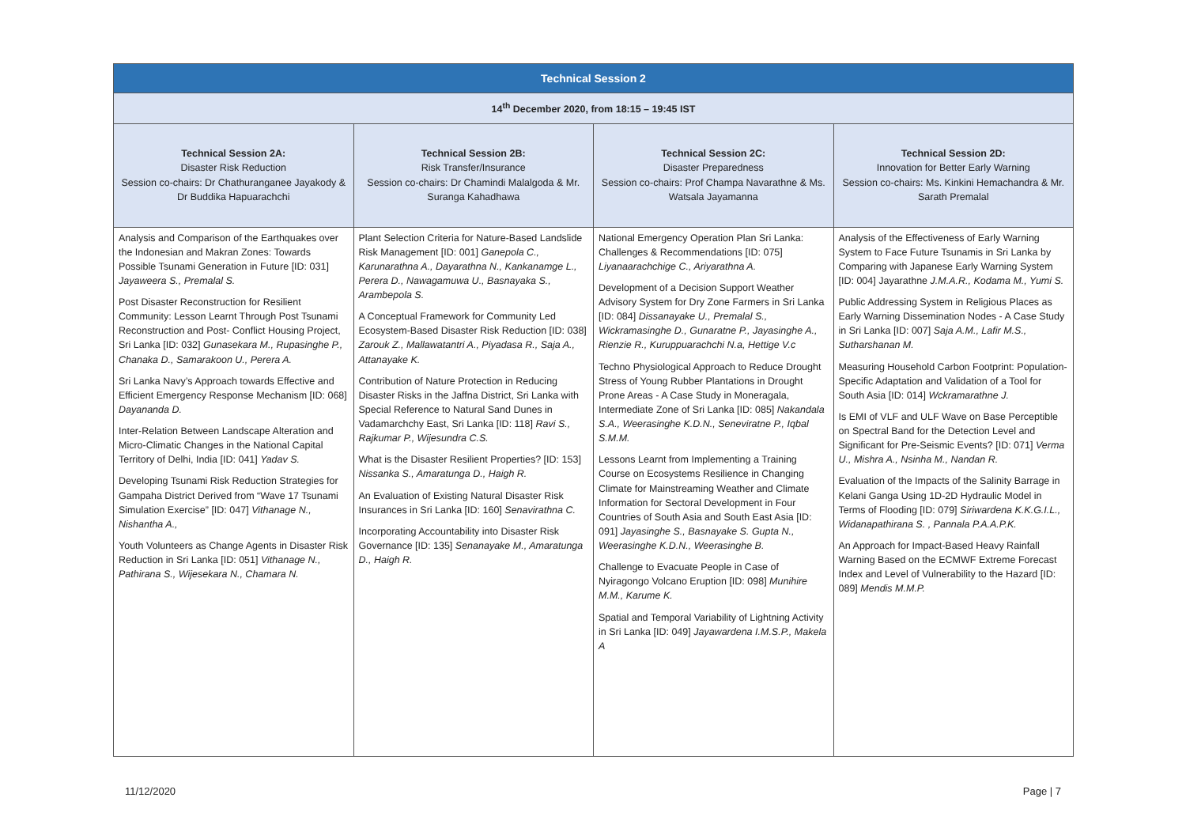| Technical Session 2 | | | |
| --- | --- | --- | --- |
| 14<sup>th</sup> December 2020, from 18:15 – 19:45 IST | | | |
| Technical Session 2A: Disaster Risk Reduction Session co-chairs: Dr Chathuranganee Jayakody & Dr Buddika Hapuarachchi | Technical Session 2B: Risk Transfer/Insurance Session co-chairs: Dr Chamindi Malalgoda & Mr. Suranga Kahadhawa | Technical Session 2C: Disaster Preparedness Session co-chairs: Prof Champa Navarathne & Ms. Watsala Jayamanna | Technical Session 2D: Innovation for Better Early Warning Session co-chairs: Ms. Kinkini Hemachandra & Mr. Sarath Premalal |
| Analysis and Comparison of the Earthquakes over the Indonesian and Makran Zones: Towards Possible Tsunami Generation in Future [ID: 031] Jayaweera S., Premalal S. Post Disaster Reconstruction for Resilient Community: Lesson Learnt Through Post Tsunami Reconstruction and Post- Conflict Housing Project, Sri Lanka [ID: 032] Gunasekara M., Rupasinghe P., Chanaka D., Samarakoon U., Perera A. Sri Lanka Navy’s Approach towards Effective and Efficient Emergency Response Mechanism [ID: 068] Dayananda D. Inter-Relation Between Landscape Alteration and Micro-Climatic Changes in the National Capital Territory of Delhi, India [ID: 041] Yadav S. Developing Tsunami Risk Reduction Strategies for Gampaha District Derived from “Wave 17 Tsunami Simulation Exercise” [ID: 047] Vithanage N., Nishantha A., Youth Volunteers as Change Agents in Disaster Risk Reduction in Sri Lanka [ID: 051] Vithanage N., Pathirana S., Wijesekara N., Chamara N. | Plant Selection Criteria for Nature-Based Landslide Risk Management [ID: 001] Ganepola C., Karunarathna A., Dayarathna N., Kankanamge L., Perera D., Nawagamuwa U., Basnayaka S., Arambepola S. A Conceptual Framework for Community Led Ecosystem-Based Disaster Risk Reduction [ID: 038] Zarouk Z., Mallawatantri A., Piyadasa R., Saja A., Attanayake K. Contribution of Nature Protection in Reducing Disaster Risks in the Jaffna District, Sri Lanka with Special Reference to Natural Sand Dunes in Vadamarchchy East, Sri Lanka [ID: 118] Ravi S., Rajkumar P., Wijesundra C.S. What is the Disaster Resilient Properties? [ID: 153] Nissanka S., Amaratunga D., Haigh R. An Evaluation of Existing Natural Disaster Risk Insurances in Sri Lanka [ID: 160] Senavirathna C. Incorporating Accountability into Disaster Risk Governance [ID: 135] Senanayake M., Amaratunga D., Haigh R. | National Emergency Operation Plan Sri Lanka: Challenges & Recommendations [ID: 075] Liyanaarachchige C., Ariyarathna A. Development of a Decision Support Weather Advisory System for Dry Zone Farmers in Sri Lanka [ID: 084] Dissanayake U., Premalal S., Wickramasinghe D., Gunaratne P., Jayasinghe A., Rienzie R., Kuruppuarachchi N.a, Hettige V.c Techno Physiological Approach to Reduce Drought Stress of Young Rubber Plantations in Drought Prone Areas - A Case Study in Moneragala, Intermediate Zone of Sri Lanka [ID: 085] Nakandala S.A., Weerasinghe K.D.N., Seneviratne P., Iqbal S.M.M. Lessons Learnt from Implementing a Training Course on Ecosystems Resilience in Changing Climate for Mainstreaming Weather and Climate Information for Sectoral Development in Four Countries of South Asia and South East Asia [ID: 091] Jayasinghe S., Basnayake S. Gupta N., Weerasinghe K.D.N., Weerasinghe B. Challenge to Evacuate People in Case of Nyiragongo Volcano Eruption [ID: 098] Munihire M.M., Karume K. Spatial and Temporal Variability of Lightning Activity in Sri Lanka [ID: 049] Jayawardena I.M.S.P., Makela A | Analysis of the Effectiveness of Early Warning System to Face Future Tsunamis in Sri Lanka by Comparing with Japanese Early Warning System [ID: 004] Jayarathne J.M.A.R., Kodama M., Yumi S. Public Addressing System in Religious Places as Early Warning Dissemination Nodes - A Case Study in Sri Lanka [ID: 007] Saja A.M., Lafir M.S., Sutharshanan M. Measuring Household Carbon Footprint: Population-Specific Adaptation and Validation of a Tool for South Asia [ID: 014] Wckramarathne J. Is EMI of VLF and ULF Wave on Base Perceptible on Spectral Band for the Detection Level and Significant for Pre-Seismic Events? [ID: 071] Verma U., Mishra A., Nsinha M., Nandan R. Evaluation of the Impacts of the Salinity Barrage in Kelani Ganga Using 1D-2D Hydraulic Model in Terms of Flooding [ID: 079] Siriwardena K.K.G.I.L., Widanapathirana S. , Pannala P.A.A.P.K. An Approach for Impact-Based Heavy Rainfall Warning Based on the ECMWF Extreme Forecast Index and Level of Vulnerability to the Hazard [ID: 089] Mendis M.M.P. |
11/12/2020 Page | 7